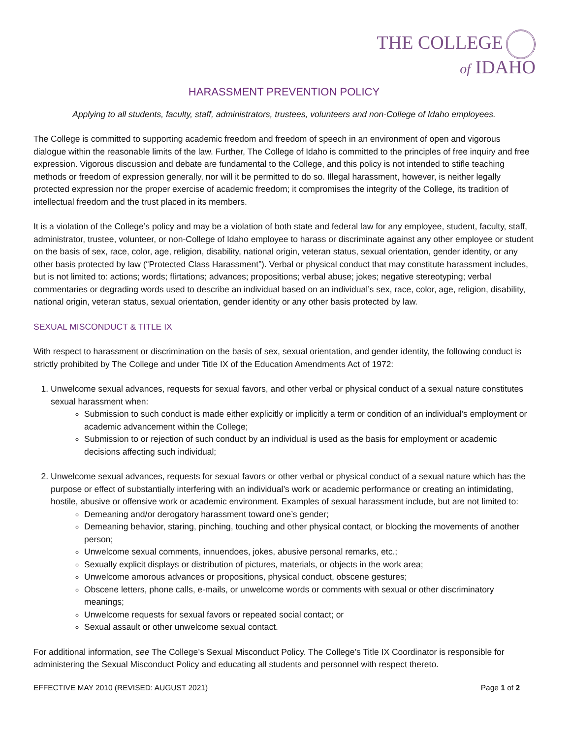THE COLLEGE
of IDAHO
HARASSMENT PREVENTION POLICY
Applying to all students, faculty, staff, administrators, trustees, volunteers and non-College of Idaho employees.
The College is committed to supporting academic freedom and freedom of speech in an environment of open and vigorous dialogue within the reasonable limits of the law. Further, The College of Idaho is committed to the principles of free inquiry and free expression. Vigorous discussion and debate are fundamental to the College, and this policy is not intended to stifle teaching methods or freedom of expression generally, nor will it be permitted to do so. Illegal harassment, however, is neither legally protected expression nor the proper exercise of academic freedom; it compromises the integrity of the College, its tradition of intellectual freedom and the trust placed in its members.
It is a violation of the College’s policy and may be a violation of both state and federal law for any employee, student, faculty, staff, administrator, trustee, volunteer, or non-College of Idaho employee to harass or discriminate against any other employee or student on the basis of sex, race, color, age, religion, disability, national origin, veteran status, sexual orientation, gender identity, or any other basis protected by law (“Protected Class Harassment”). Verbal or physical conduct that may constitute harassment includes, but is not limited to: actions; words; flirtations; advances; propositions; verbal abuse; jokes; negative stereotyping; verbal commentaries or degrading words used to describe an individual based on an individual’s sex, race, color, age, religion, disability, national origin, veteran status, sexual orientation, gender identity or any other basis protected by law.
SEXUAL MISCONDUCT & TITLE IX
With respect to harassment or discrimination on the basis of sex, sexual orientation, and gender identity, the following conduct is strictly prohibited by The College and under Title IX of the Education Amendments Act of 1972:
1. Unwelcome sexual advances, requests for sexual favors, and other verbal or physical conduct of a sexual nature constitutes sexual harassment when:
Submission to such conduct is made either explicitly or implicitly a term or condition of an individual’s employment or academic advancement within the College;
Submission to or rejection of such conduct by an individual is used as the basis for employment or academic decisions affecting such individual;
2. Unwelcome sexual advances, requests for sexual favors or other verbal or physical conduct of a sexual nature which has the purpose or effect of substantially interfering with an individual’s work or academic performance or creating an intimidating, hostile, abusive or offensive work or academic environment. Examples of sexual harassment include, but are not limited to:
Demeaning and/or derogatory harassment toward one’s gender;
Demeaning behavior, staring, pinching, touching and other physical contact, or blocking the movements of another person;
Unwelcome sexual comments, innuendoes, jokes, abusive personal remarks, etc.;
Sexually explicit displays or distribution of pictures, materials, or objects in the work area;
Unwelcome amorous advances or propositions, physical conduct, obscene gestures;
Obscene letters, phone calls, e-mails, or unwelcome words or comments with sexual or other discriminatory meanings;
Unwelcome requests for sexual favors or repeated social contact; or
Sexual assault or other unwelcome sexual contact.
For additional information, see The College’s Sexual Misconduct Policy. The College’s Title IX Coordinator is responsible for administering the Sexual Misconduct Policy and educating all students and personnel with respect thereto.
EFFECTIVE MAY 2010 (REVISED: AUGUST 2021) Page 1 of 2